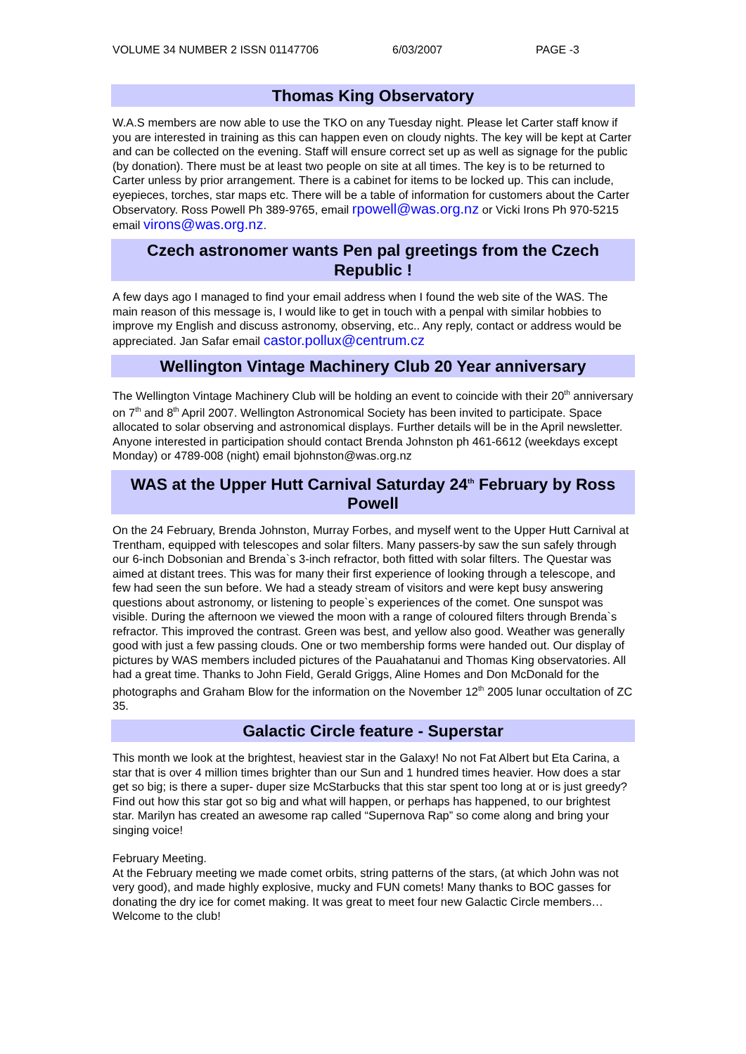VOLUME 34 NUMBER 2 ISSN 01147706 6/03/2007 PAGE -3
Thomas King Observatory
W.A.S members are now able to use the TKO on any Tuesday night. Please let Carter staff know if you are interested in training as this can happen even on cloudy nights. The key will be kept at Carter and can be collected on the evening. Staff will ensure correct set up as well as signage for the public (by donation). There must be at least two people on site at all times. The key is to be returned to Carter unless by prior arrangement. There is a cabinet for items to be locked up. This can include, eyepieces, torches, star maps etc. There will be a table of information for customers about the Carter Observatory. Ross Powell Ph 389-9765, email rpowell@was.org.nz or Vicki Irons Ph 970-5215 email virons@was.org.nz.
Czech astronomer wants Pen pal greetings from the Czech Republic !
A few days ago I managed to find your email address when I found the web site of the WAS. The main reason of this message is, I would like to get in touch with a penpal with similar hobbies to improve my English and discuss astronomy, observing, etc.. Any reply, contact or address would be appreciated. Jan Safar email castor.pollux@centrum.cz
Wellington Vintage Machinery Club 20 Year anniversary
The Wellington Vintage Machinery Club will be holding an event to coincide with their 20<sup>th</sup> anniversary on 7<sup>th</sup> and 8<sup>th</sup> April 2007. Wellington Astronomical Society has been invited to participate. Space allocated to solar observing and astronomical displays. Further details will be in the April newsletter. Anyone interested in participation should contact Brenda Johnston ph 461-6612 (weekdays except Monday) or 4789-008 (night) email bjohnston@was.org.nz
WAS at the Upper Hutt Carnival Saturday 24<sup>th</sup> February by Ross Powell
On the 24 February, Brenda Johnston, Murray Forbes, and myself went to the Upper Hutt Carnival at Trentham, equipped with telescopes and solar filters. Many passers-by saw the sun safely through our 6-inch Dobsonian and Brenda`s 3-inch refractor, both fitted with solar filters. The Questar was aimed at distant trees. This was for many their first experience of looking through a telescope, and few had seen the sun before. We had a steady stream of visitors and were kept busy answering questions about astronomy, or listening to people`s experiences of the comet. One sunspot was visible. During the afternoon we viewed the moon with a range of coloured filters through Brenda`s refractor. This improved the contrast. Green was best, and yellow also good. Weather was generally good with just a few passing clouds. One or two membership forms were handed out. Our display of pictures by WAS members included pictures of the Pauahatanui and Thomas King observatories. All had a great time. Thanks to John Field, Gerald Griggs, Aline Homes and Don McDonald for the photographs and Graham Blow for the information on the November 12<sup>th</sup> 2005 lunar occultation of ZC 35.
Galactic Circle feature - Superstar
This month we look at the brightest, heaviest star in the Galaxy! No not Fat Albert but Eta Carina, a star that is over 4 million times brighter than our Sun and 1 hundred times heavier. How does a star get so big; is there a super- duper size McStarbucks that this star spent too long at or is just greedy? Find out how this star got so big and what will happen, or perhaps has happened, to our brightest star. Marilyn has created an awesome rap called “Supernova Rap” so come along and bring your singing voice!
February Meeting.
At the February meeting we made comet orbits, string patterns of the stars, (at which John was not very good), and made highly explosive, mucky and FUN comets! Many thanks to BOC gasses for donating the dry ice for comet making. It was great to meet four new Galactic Circle members… Welcome to the club!